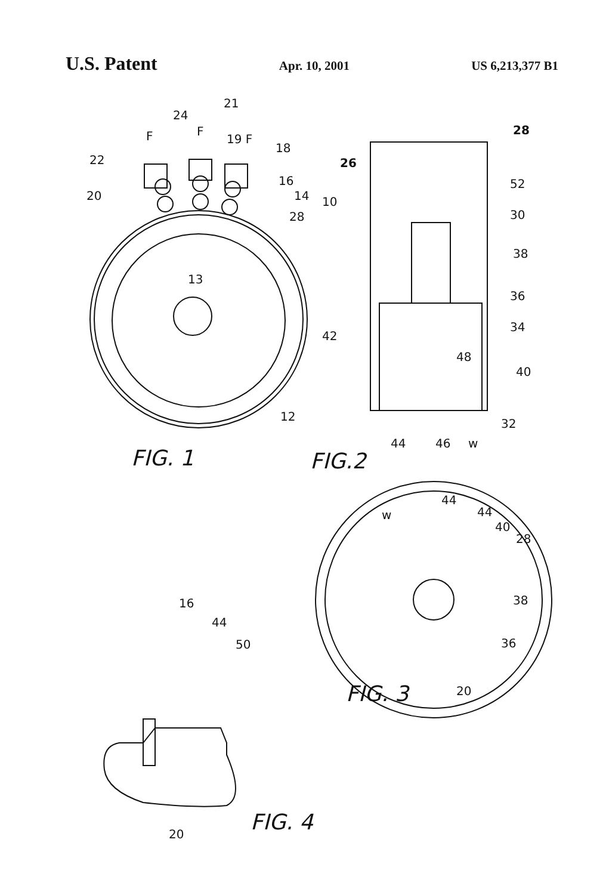U.S. Patent Apr. 10, 2001 US 6,213,377 B1
F
F
24
21
19 F
18
22
16
20
14
10
28
13
12
FIG. 1
28
26
52
30
38
36
34
42
48
40
32
44
46
w
FIG.2
44
w
44
40
28
38
36
20
FIG. 3
16
44
50
20
FIG. 4